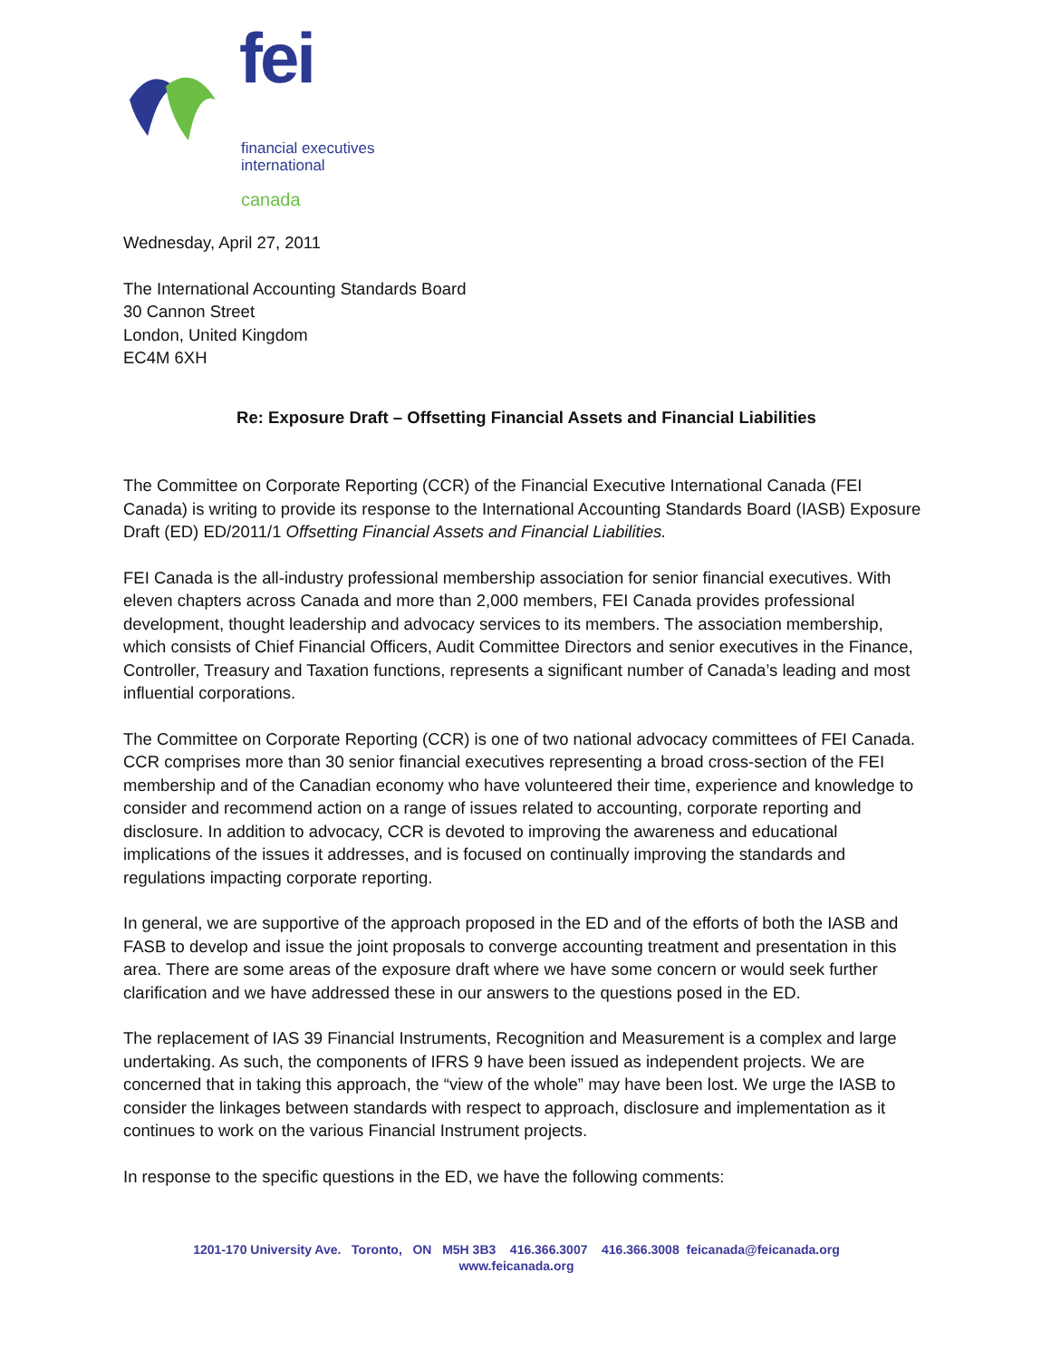fei
financial executives
international
canada
Wednesday, April 27, 2011
The International Accounting Standards Board
30 Cannon Street
London, United Kingdom
EC4M 6XH
Re: Exposure Draft – Offsetting Financial Assets and Financial Liabilities
The Committee on Corporate Reporting (CCR) of the Financial Executive International Canada (FEI Canada) is writing to provide its response to the International Accounting Standards Board (IASB) Exposure Draft (ED) ED/2011/1 Offsetting Financial Assets and Financial Liabilities.
FEI Canada is the all-industry professional membership association for senior financial executives. With eleven chapters across Canada and more than 2,000 members, FEI Canada provides professional development, thought leadership and advocacy services to its members. The association membership, which consists of Chief Financial Officers, Audit Committee Directors and senior executives in the Finance, Controller, Treasury and Taxation functions, represents a significant number of Canada’s leading and most influential corporations.
The Committee on Corporate Reporting (CCR) is one of two national advocacy committees of FEI Canada. CCR comprises more than 30 senior financial executives representing a broad cross-section of the FEI membership and of the Canadian economy who have volunteered their time, experience and knowledge to consider and recommend action on a range of issues related to accounting, corporate reporting and disclosure. In addition to advocacy, CCR is devoted to improving the awareness and educational implications of the issues it addresses, and is focused on continually improving the standards and regulations impacting corporate reporting.
In general, we are supportive of the approach proposed in the ED and of the efforts of both the IASB and FASB to develop and issue the joint proposals to converge accounting treatment and presentation in this area. There are some areas of the exposure draft where we have some concern or would seek further clarification and we have addressed these in our answers to the questions posed in the ED.
The replacement of IAS 39 Financial Instruments, Recognition and Measurement is a complex and large undertaking. As such, the components of IFRS 9 have been issued as independent projects. We are concerned that in taking this approach, the “view of the whole” may have been lost. We urge the IASB to consider the linkages between standards with respect to approach, disclosure and implementation as it continues to work on the various Financial Instrument projects.
In response to the specific questions in the ED, we have the following comments:
1201-170 University Ave. Toronto, ON M5H 3B3 416.366.3007 416.366.3008 feicanada@feicanada.org
www.feicanada.org